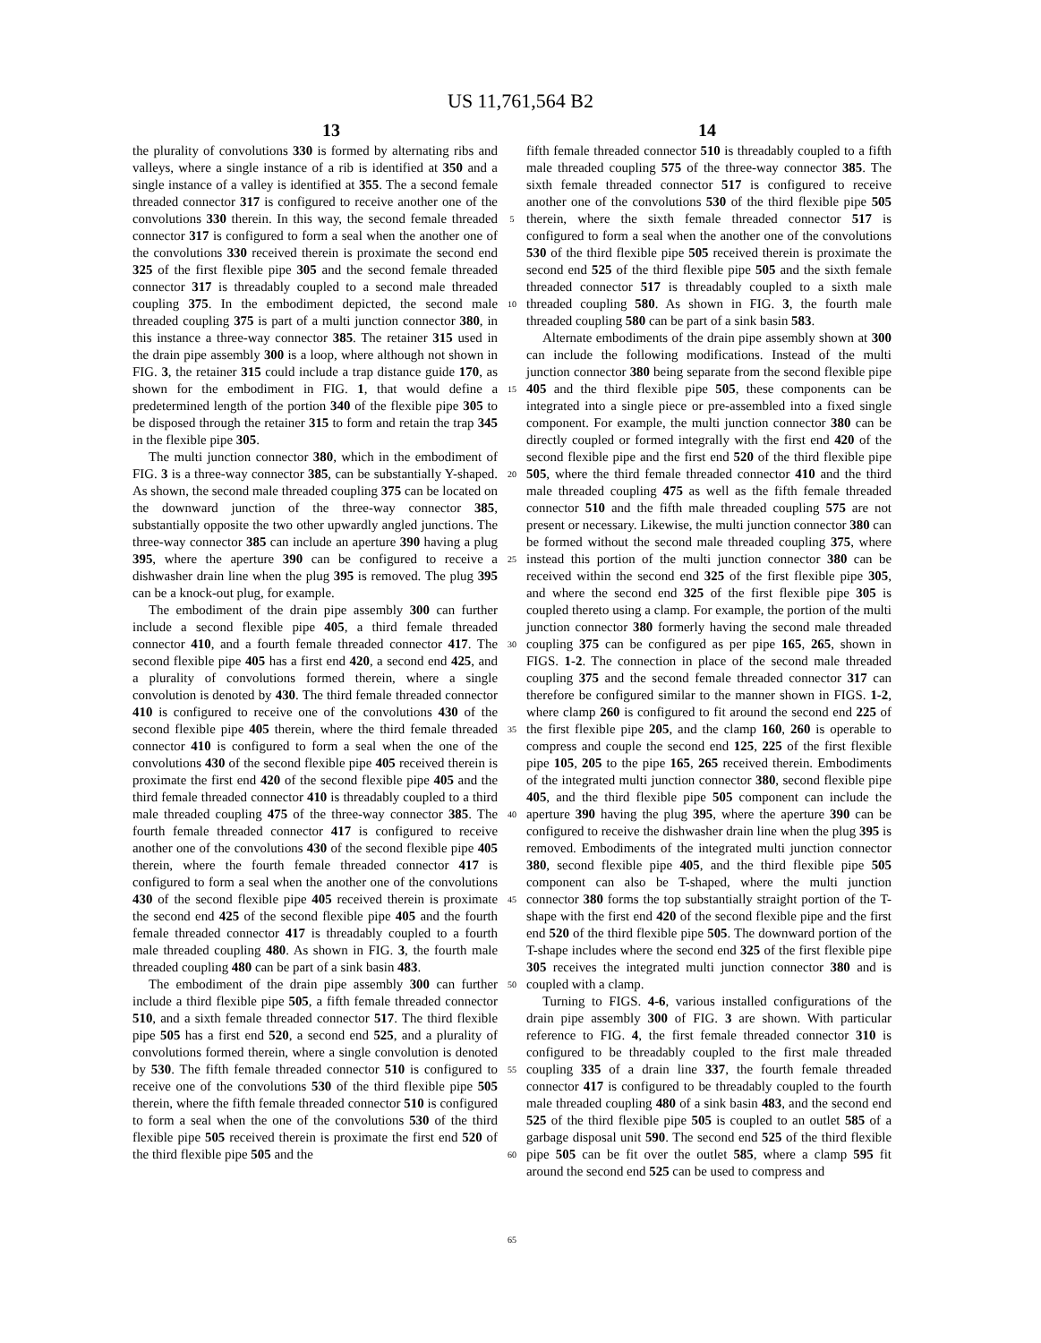US 11,761,564 B2
13 14
the plurality of convolutions 330 is formed by alternating ribs and valleys, where a single instance of a rib is identified at 350 and a single instance of a valley is identified at 355. The a second female threaded connector 317 is configured to receive another one of the convolutions 330 therein. In this way, the second female threaded connector 317 is configured to form a seal when the another one of the convolutions 330 received therein is proximate the second end 325 of the first flexible pipe 305 and the second female threaded connector 317 is threadably coupled to a second male threaded coupling 375. In the embodiment depicted, the second male threaded coupling 375 is part of a multi junction connector 380, in this instance a three-way connector 385. The retainer 315 used in the drain pipe assembly 300 is a loop, where although not shown in FIG. 3, the retainer 315 could include a trap distance guide 170, as shown for the embodiment in FIG. 1, that would define a predetermined length of the portion 340 of the flexible pipe 305 to be disposed through the retainer 315 to form and retain the trap 345 in the flexible pipe 305.
The multi junction connector 380, which in the embodiment of FIG. 3 is a three-way connector 385, can be substantially Y-shaped. As shown, the second male threaded coupling 375 can be located on the downward junction of the three-way connector 385, substantially opposite the two other upwardly angled junctions. The three-way connector 385 can include an aperture 390 having a plug 395, where the aperture 390 can be configured to receive a dishwasher drain line when the plug 395 is removed. The plug 395 can be a knock-out plug, for example.
The embodiment of the drain pipe assembly 300 can further include a second flexible pipe 405, a third female threaded connector 410, and a fourth female threaded connector 417. The second flexible pipe 405 has a first end 420, a second end 425, and a plurality of convolutions formed therein, where a single convolution is denoted by 430. The third female threaded connector 410 is configured to receive one of the convolutions 430 of the second flexible pipe 405 therein, where the third female threaded connector 410 is configured to form a seal when the one of the convolutions 430 of the second flexible pipe 405 received therein is proximate the first end 420 of the second flexible pipe 405 and the third female threaded connector 410 is threadably coupled to a third male threaded coupling 475 of the three-way connector 385. The fourth female threaded connector 417 is configured to receive another one of the convolutions 430 of the second flexible pipe 405 therein, where the fourth female threaded connector 417 is configured to form a seal when the another one of the convolutions 430 of the second flexible pipe 405 received therein is proximate the second end 425 of the second flexible pipe 405 and the fourth female threaded connector 417 is threadably coupled to a fourth male threaded coupling 480. As shown in FIG. 3, the fourth male threaded coupling 480 can be part of a sink basin 483.
The embodiment of the drain pipe assembly 300 can further include a third flexible pipe 505, a fifth female threaded connector 510, and a sixth female threaded connector 517. The third flexible pipe 505 has a first end 520, a second end 525, and a plurality of convolutions formed therein, where a single convolution is denoted by 530. The fifth female threaded connector 510 is configured to receive one of the convolutions 530 of the third flexible pipe 505 therein, where the fifth female threaded connector 510 is configured to form a seal when the one of the convolutions 530 of the third flexible pipe 505 received therein is proximate the first end 520 of the third flexible pipe 505 and the
5
10
15
20
25
30
35
40
45
50
55
60
65
fifth female threaded connector 510 is threadably coupled to a fifth male threaded coupling 575 of the three-way connector 385. The sixth female threaded connector 517 is configured to receive another one of the convolutions 530 of the third flexible pipe 505 therein, where the sixth female threaded connector 517 is configured to form a seal when the another one of the convolutions 530 of the third flexible pipe 505 received therein is proximate the second end 525 of the third flexible pipe 505 and the sixth female threaded connector 517 is threadably coupled to a sixth male threaded coupling 580. As shown in FIG. 3, the fourth male threaded coupling 580 can be part of a sink basin 583.
Alternate embodiments of the drain pipe assembly shown at 300 can include the following modifications. Instead of the multi junction connector 380 being separate from the second flexible pipe 405 and the third flexible pipe 505, these components can be integrated into a single piece or pre-assembled into a fixed single component. For example, the multi junction connector 380 can be directly coupled or formed integrally with the first end 420 of the second flexible pipe and the first end 520 of the third flexible pipe 505, where the third female threaded connector 410 and the third male threaded coupling 475 as well as the fifth female threaded connector 510 and the fifth male threaded coupling 575 are not present or necessary. Likewise, the multi junction connector 380 can be formed without the second male threaded coupling 375, where instead this portion of the multi junction connector 380 can be received within the second end 325 of the first flexible pipe 305, and where the second end 325 of the first flexible pipe 305 is coupled thereto using a clamp. For example, the portion of the multi junction connector 380 formerly having the second male threaded coupling 375 can be configured as per pipe 165, 265, shown in FIGS. 1-2. The connection in place of the second male threaded coupling 375 and the second female threaded connector 317 can therefore be configured similar to the manner shown in FIGS. 1-2, where clamp 260 is configured to fit around the second end 225 of the first flexible pipe 205, and the clamp 160, 260 is operable to compress and couple the second end 125, 225 of the first flexible pipe 105, 205 to the pipe 165, 265 received therein. Embodiments of the integrated multi junction connector 380, second flexible pipe 405, and the third flexible pipe 505 component can include the aperture 390 having the plug 395, where the aperture 390 can be configured to receive the dishwasher drain line when the plug 395 is removed. Embodiments of the integrated multi junction connector 380, second flexible pipe 405, and the third flexible pipe 505 component can also be T-shaped, where the multi junction connector 380 forms the top substantially straight portion of the T-shape with the first end 420 of the second flexible pipe and the first end 520 of the third flexible pipe 505. The downward portion of the T-shape includes where the second end 325 of the first flexible pipe 305 receives the integrated multi junction connector 380 and is coupled with a clamp.
Turning to FIGS. 4-6, various installed configurations of the drain pipe assembly 300 of FIG. 3 are shown. With particular reference to FIG. 4, the first female threaded connector 310 is configured to be threadably coupled to the first male threaded coupling 335 of a drain line 337, the fourth female threaded connector 417 is configured to be threadably coupled to the fourth male threaded coupling 480 of a sink basin 483, and the second end 525 of the third flexible pipe 505 is coupled to an outlet 585 of a garbage disposal unit 590. The second end 525 of the third flexible pipe 505 can be fit over the outlet 585, where a clamp 595 fit around the second end 525 can be used to compress and